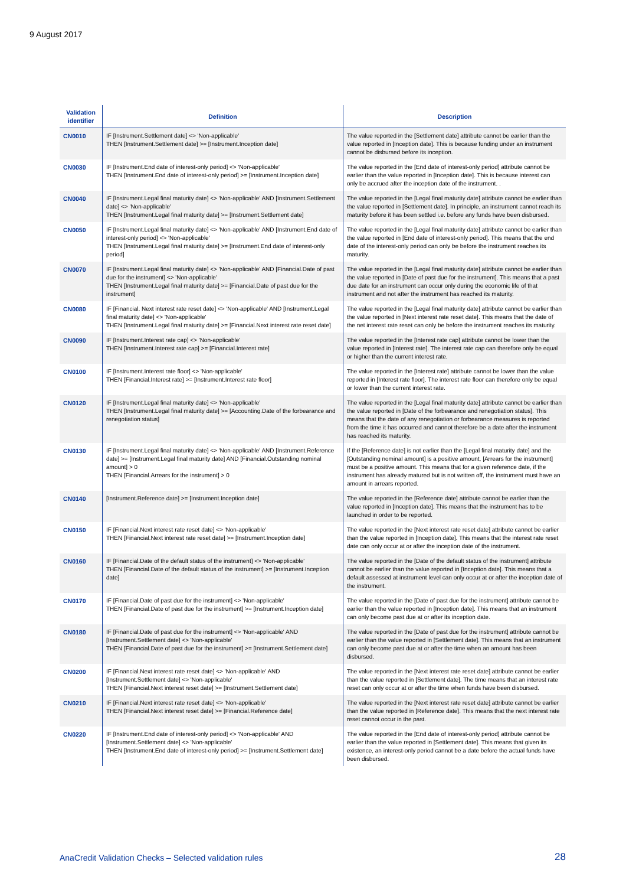9 August 2017
| Validation identifier | Definition | Description |
| --- | --- | --- |
| CN0010 | IF [Instrument.Settlement date] <> 'Non-applicable' THEN [Instrument.Settlement date] >= [Instrument.Inception date] | The value reported in the [Settlement date] attribute cannot be earlier than the value reported in [Inception date]. This is because funding under an instrument cannot be disbursed before its inception. |
| CN0030 | IF [Instrument.End date of interest-only period] <> 'Non-applicable' THEN [Instrument.End date of interest-only period] >= [Instrument.Inception date] | The value reported in the [End date of interest-only period] attribute cannot be earlier than the value reported in [Inception date]. This is because interest can only be accrued after the inception date of the instrument. . |
| CN0040 | IF [Instrument.Legal final maturity date] <> 'Non-applicable' AND [Instrument.Settlement date] <> 'Non-applicable' THEN [Instrument.Legal final maturity date] >= [Instrument.Settlement date] | The value reported in the [Legal final maturity date] attribute cannot be earlier than the value reported in [Settlement date]. In principle, an instrument cannot reach its maturity before it has been settled i.e. before any funds have been disbursed. |
| CN0050 | IF [Instrument.Legal final maturity date] <> 'Non-applicable' AND [Instrument.End date of interest-only period] <> 'Non-applicable' THEN [Instrument.Legal final maturity date] >= [Instrument.End date of interest-only period] | The value reported in the [Legal final maturity date] attribute cannot be earlier than the value reported in [End date of interest-only period]. This means that the end date of the interest-only period can only be before the instrument reaches its maturity. |
| CN0070 | IF [Instrument.Legal final maturity date] <> 'Non-applicable' AND [Financial.Date of past due for the instrument] <> 'Non-applicable' THEN [Instrument.Legal final maturity date] >= [Financial.Date of past due for the instrument] | The value reported in the [Legal final maturity date] attribute cannot be earlier than the value reported in [Date of past due for the instrument]. This means that a past due date for an instrument can occur only during the economic life of that instrument and not after the instrument has reached its maturity. |
| CN0080 | IF [Financial. Next interest rate reset date] <> 'Non-applicable' AND [Instrument.Legal final maturity date] <> 'Non-applicable' THEN [Instrument.Legal final maturity date] >= [Financial.Next interest rate reset date] | The value reported in the [Legal final maturity date] attribute cannot be earlier than the value reported in [Next interest rate reset date]. This means that the date of the net interest rate reset can only be before the instrument reaches its maturity. |
| CN0090 | IF [Instrument.Interest rate cap] <> 'Non-applicable' THEN [Instrument.Interest rate cap] >= [Financial.Interest rate] | The value reported in the [Interest rate cap] attribute cannot be lower than the value reported in [Interest rate]. The interest rate cap can therefore only be equal or higher than the current interest rate. |
| CN0100 | IF [Instrument.Interest rate floor] <> 'Non-applicable' THEN [Financial.Interest rate] >= [Instrument.Interest rate floor] | The value reported in the [Interest rate] attribute cannot be lower than the value reported in [Interest rate floor]. The interest rate floor can therefore only be equal or lower than the current interest rate. |
| CN0120 | IF [Instrument.Legal final maturity date] <> 'Non-applicable' THEN [Instrument.Legal final maturity date] >= [Accounting.Date of the forbearance and renegotiation status] | The value reported in the [Legal final maturity date] attribute cannot be earlier than the value reported in [Date of the forbearance and renegotiation status]. This means that the date of any renegotiation or forbearance measures is reported from the time it has occurred and cannot therefore be a date after the instrument has reached its maturity. |
| CN0130 | IF [Instrument.Legal final maturity date] <> 'Non-applicable' AND [Instrument.Reference date] >= [Instrument.Legal final maturity date] AND [Financial.Outstanding nominal amount] > 0 THEN [Financial.Arrears for the instrument] > 0 | If the [Reference date] is not earlier than the [Legal final maturity date] and the [Outstanding nominal amount] is a positive amount, [Arrears for the instrument] must be a positive amount. This means that for a given reference date, if the instrument has already matured but is not written off, the instrument must have an amount in arrears reported. |
| CN0140 | [Instrument.Reference date] >= [Instrument.Inception date] | The value reported in the [Reference date] attribute cannot be earlier than the value reported in [Inception date]. This means that the instrument has to be launched in order to be reported. |
| CN0150 | IF [Financial.Next interest rate reset date] <> 'Non-applicable' THEN [Financial.Next interest rate reset date] >= [Instrument.Inception date] | The value reported in the [Next interest rate reset date] attribute cannot be earlier than the value reported in [Inception date]. This means that the interest rate reset date can only occur at or after the inception date of the instrument. |
| CN0160 | IF [Financial.Date of the default status of the instrument] <> 'Non-applicable' THEN [Financial.Date of the default status of the instrument] >= [Instrument.Inception date] | The value reported in the [Date of the default status of the instrument] attribute cannot be earlier than the value reported in [Inception date]. This means that a default assessed at instrument level can only occur at or after the inception date of the instrument. |
| CN0170 | IF [Financial.Date of past due for the instrument] <> 'Non-applicable' THEN [Financial.Date of past due for the instrument] >= [Instrument.Inception date] | The value reported in the [Date of past due for the instrument] attribute cannot be earlier than the value reported in [Inception date]. This means that an instrument can only become past due at or after its inception date. |
| CN0180 | IF [Financial.Date of past due for the instrument] <> 'Non-applicable' AND [Instrument.Settlement date] <> 'Non-applicable' THEN [Financial.Date of past due for the instrument] >= [Instrument.Settlement date] | The value reported in the [Date of past due for the instrument] attribute cannot be earlier than the value reported in [Settlement date]. This means that an instrument can only become past due at or after the time when an amount has been disbursed. |
| CN0200 | IF [Financial.Next interest rate reset date] <> 'Non-applicable' AND [Instrument.Settlement date] <> 'Non-applicable' THEN [Financial.Next interest reset date] >= [Instrument.Settlement date] | The value reported in the [Next interest rate reset date] attribute cannot be earlier than the value reported in [Settlement date]. The time means that an interest rate reset can only occur at or after the time when funds have been disbursed. |
| CN0210 | IF [Financial.Next interest rate reset date] <> 'Non-applicable' THEN [Financial.Next interest reset date] >= [Financial.Reference date] | The value reported in the [Next interest rate reset date] attribute cannot be earlier than the value reported in [Reference date]. This means that the next interest rate reset cannot occur in the past. |
| CN0220 | IF [Instrument.End date of interest-only period] <> 'Non-applicable' AND [Instrument.Settlement date] <> 'Non-applicable' THEN [Instrument.End date of interest-only period] >= [Instrument.Settlement date] | The value reported in the [End date of interest-only period] attribute cannot be earlier than the value reported in [Settlement date]. This means that given its existence, an interest-only period cannot be a date before the actual funds have been disbursed. |
AnaCredit Validation Checks – Selected validation rules
28